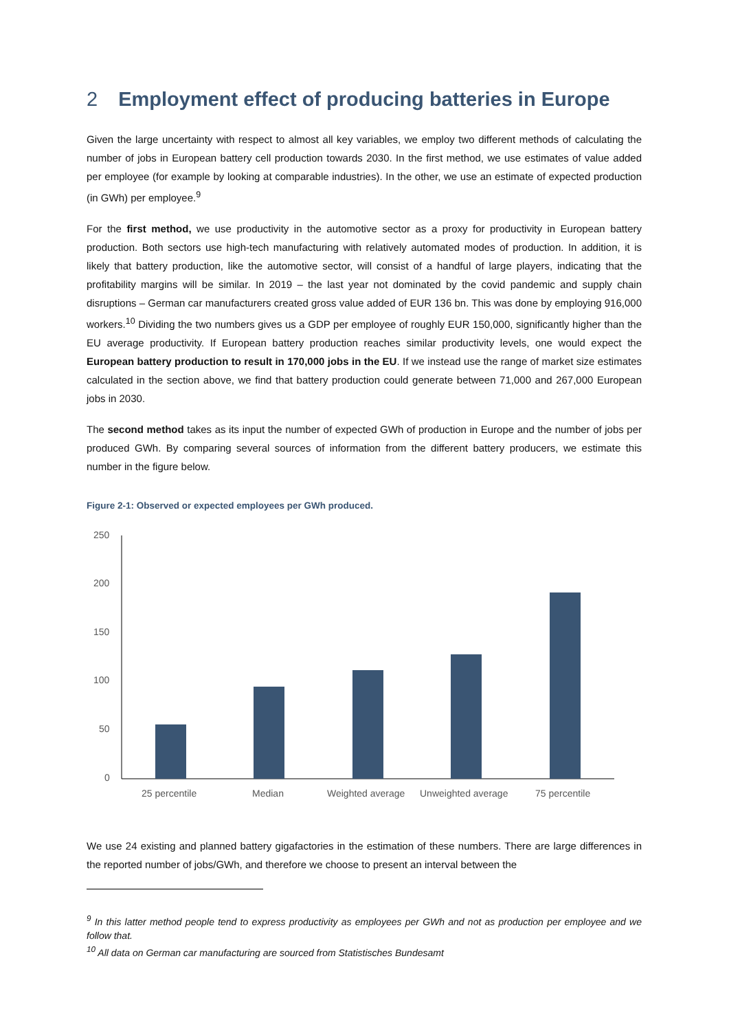2 Employment effect of producing batteries in Europe
Given the large uncertainty with respect to almost all key variables, we employ two different methods of calculating the number of jobs in European battery cell production towards 2030. In the first method, we use estimates of value added per employee (for example by looking at comparable industries). In the other, we use an estimate of expected production (in GWh) per employee.<sup>9</sup>
For the first method, we use productivity in the automotive sector as a proxy for productivity in European battery production. Both sectors use high-tech manufacturing with relatively automated modes of production. In addition, it is likely that battery production, like the automotive sector, will consist of a handful of large players, indicating that the profitability margins will be similar. In 2019 – the last year not dominated by the covid pandemic and supply chain disruptions – German car manufacturers created gross value added of EUR 136 bn. This was done by employing 916,000 workers.<sup>10</sup> Dividing the two numbers gives us a GDP per employee of roughly EUR 150,000, significantly higher than the EU average productivity. If European battery production reaches similar productivity levels, one would expect the European battery production to result in 170,000 jobs in the EU. If we instead use the range of market size estimates calculated in the section above, we find that battery production could generate between 71,000 and 267,000 European jobs in 2030.
The second method takes as its input the number of expected GWh of production in Europe and the number of jobs per produced GWh. By comparing several sources of information from the different battery producers, we estimate this number in the figure below.
Figure 2-1: Observed or expected employees per GWh produced.
250
200
150
100
50
0
25 percentile
Median
Weighted average
Unweighted average
75 percentile
We use 24 existing and planned battery gigafactories in the estimation of these numbers. There are large differences in the reported number of jobs/GWh, and therefore we choose to present an interval between the
<sup>9</sup> In this latter method people tend to express productivity as employees per GWh and not as production per employee and we follow that.
<sup>10</sup> All data on German car manufacturing are sourced from Statistisches Bundesamt